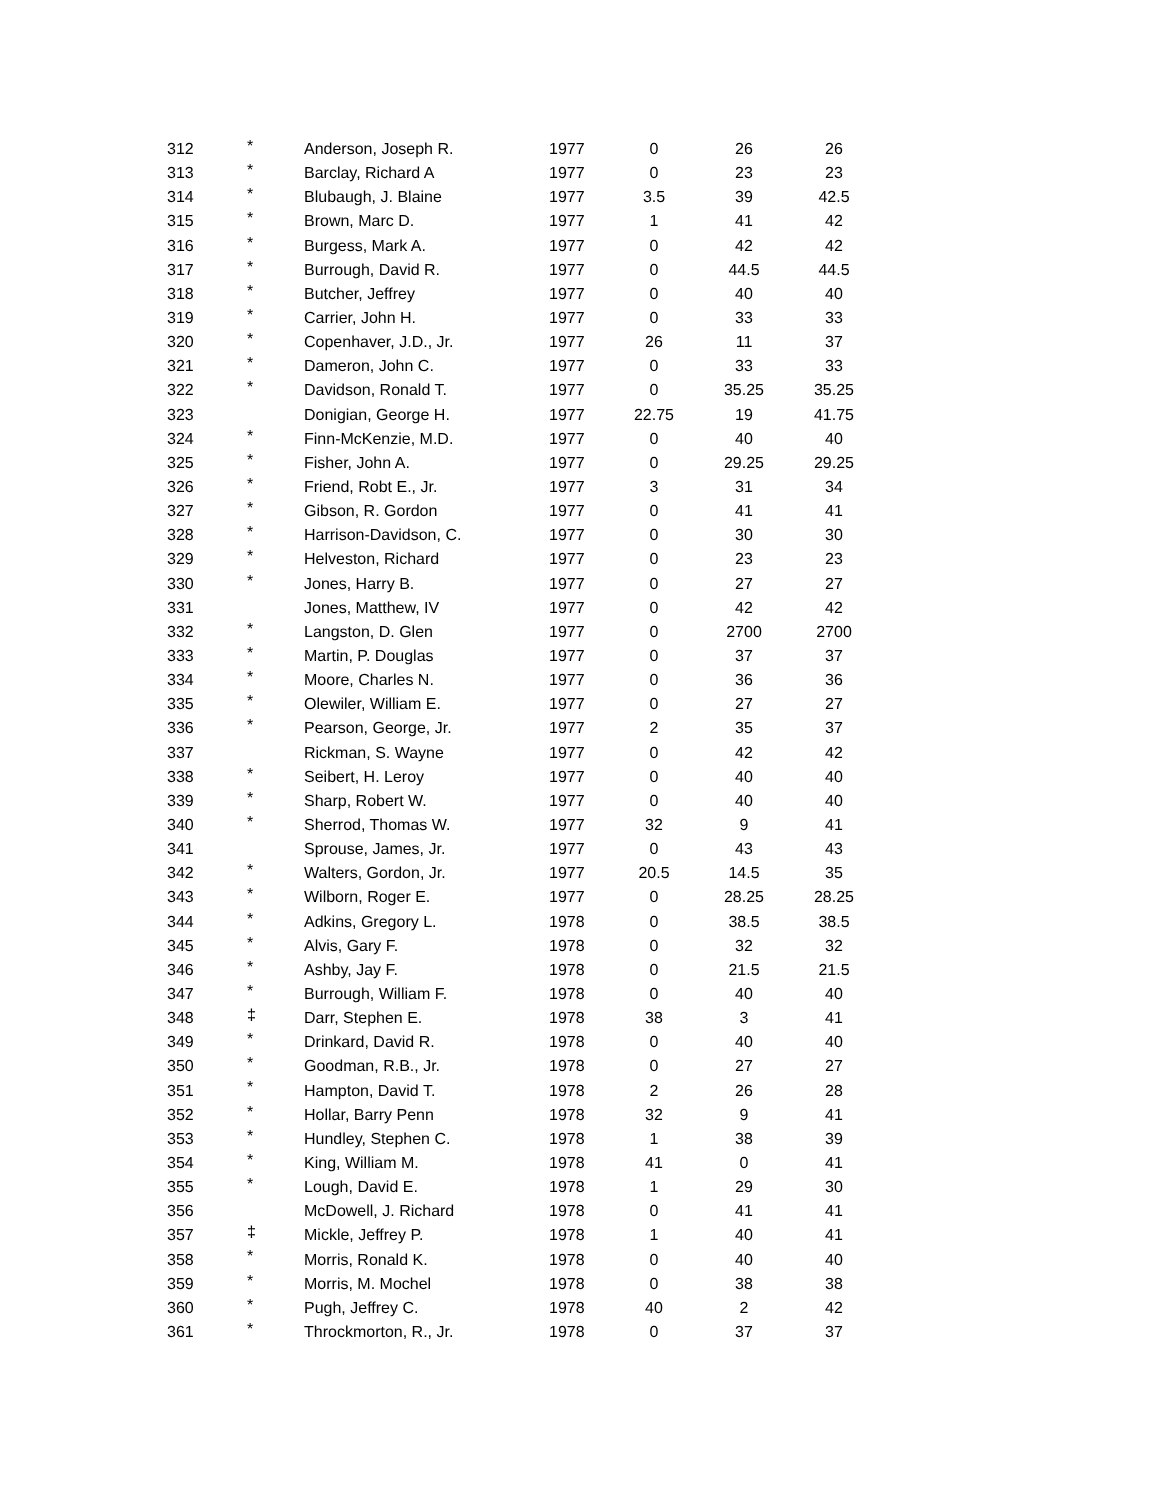| 312 | * | Anderson, Joseph R. | 1977 | 0 | 26 | 26 |
| 313 | * | Barclay, Richard A | 1977 | 0 | 23 | 23 |
| 314 | * | Blubaugh, J. Blaine | 1977 | 3.5 | 39 | 42.5 |
| 315 | * | Brown, Marc D. | 1977 | 1 | 41 | 42 |
| 316 | * | Burgess, Mark A. | 1977 | 0 | 42 | 42 |
| 317 | * | Burrough, David R. | 1977 | 0 | 44.5 | 44.5 |
| 318 | * | Butcher, Jeffrey | 1977 | 0 | 40 | 40 |
| 319 | * | Carrier, John H. | 1977 | 0 | 33 | 33 |
| 320 | * | Copenhaver, J.D., Jr. | 1977 | 26 | 11 | 37 |
| 321 | * | Dameron, John C. | 1977 | 0 | 33 | 33 |
| 322 | * | Davidson, Ronald T. | 1977 | 0 | 35.25 | 35.25 |
| 323 | | Donigian, George H. | 1977 | 22.75 | 19 | 41.75 |
| 324 | * | Finn-McKenzie, M.D. | 1977 | 0 | 40 | 40 |
| 325 | * | Fisher, John A. | 1977 | 0 | 29.25 | 29.25 |
| 326 | * | Friend, Robt E., Jr. | 1977 | 3 | 31 | 34 |
| 327 | * | Gibson, R. Gordon | 1977 | 0 | 41 | 41 |
| 328 | * | Harrison-Davidson, C. | 1977 | 0 | 30 | 30 |
| 329 | * | Helveston, Richard | 1977 | 0 | 23 | 23 |
| 330 | * | Jones, Harry B. | 1977 | 0 | 27 | 27 |
| 331 | | Jones, Matthew, IV | 1977 | 0 | 42 | 42 |
| 332 | * | Langston, D. Glen | 1977 | 0 | 2700 | 2700 |
| 333 | * | Martin, P. Douglas | 1977 | 0 | 37 | 37 |
| 334 | * | Moore, Charles N. | 1977 | 0 | 36 | 36 |
| 335 | * | Olewiler, William E. | 1977 | 0 | 27 | 27 |
| 336 | * | Pearson, George, Jr. | 1977 | 2 | 35 | 37 |
| 337 | | Rickman, S. Wayne | 1977 | 0 | 42 | 42 |
| 338 | * | Seibert, H. Leroy | 1977 | 0 | 40 | 40 |
| 339 | * | Sharp, Robert W. | 1977 | 0 | 40 | 40 |
| 340 | * | Sherrod, Thomas W. | 1977 | 32 | 9 | 41 |
| 341 | | Sprouse, James, Jr. | 1977 | 0 | 43 | 43 |
| 342 | * | Walters, Gordon, Jr. | 1977 | 20.5 | 14.5 | 35 |
| 343 | * | Wilborn, Roger E. | 1977 | 0 | 28.25 | 28.25 |
| 344 | * | Adkins, Gregory L. | 1978 | 0 | 38.5 | 38.5 |
| 345 | * | Alvis, Gary F. | 1978 | 0 | 32 | 32 |
| 346 | * | Ashby, Jay F. | 1978 | 0 | 21.5 | 21.5 |
| 347 | * | Burrough, William F. | 1978 | 0 | 40 | 40 |
| 348 | ‡ | Darr, Stephen E. | 1978 | 38 | 3 | 41 |
| 349 | * | Drinkard, David R. | 1978 | 0 | 40 | 40 |
| 350 | * | Goodman, R.B., Jr. | 1978 | 0 | 27 | 27 |
| 351 | * | Hampton, David T. | 1978 | 2 | 26 | 28 |
| 352 | * | Hollar, Barry Penn | 1978 | 32 | 9 | 41 |
| 353 | * | Hundley, Stephen C. | 1978 | 1 | 38 | 39 |
| 354 | * | King, William M. | 1978 | 41 | 0 | 41 |
| 355 | * | Lough, David E. | 1978 | 1 | 29 | 30 |
| 356 | | McDowell, J. Richard | 1978 | 0 | 41 | 41 |
| 357 | ‡ | Mickle, Jeffrey P. | 1978 | 1 | 40 | 41 |
| 358 | * | Morris, Ronald K. | 1978 | 0 | 40 | 40 |
| 359 | * | Morris, M. Mochel | 1978 | 0 | 38 | 38 |
| 360 | * | Pugh, Jeffrey C. | 1978 | 40 | 2 | 42 |
| 361 | * | Throckmorton, R., Jr. | 1978 | 0 | 37 | 37 |